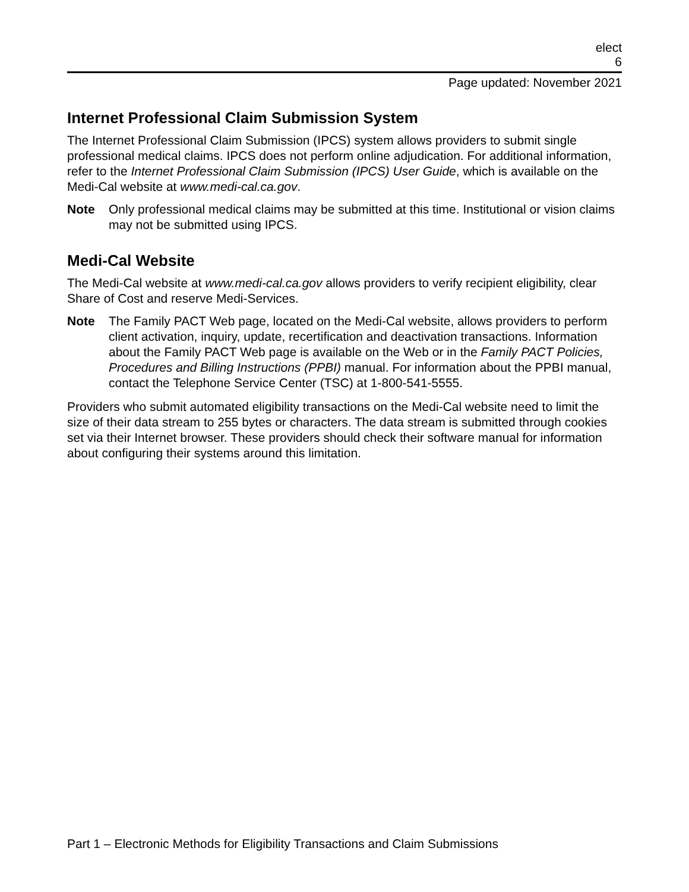elect
6
Page updated: November 2021
Internet Professional Claim Submission System
The Internet Professional Claim Submission (IPCS) system allows providers to submit single professional medical claims. IPCS does not perform online adjudication. For additional information, refer to the Internet Professional Claim Submission (IPCS) User Guide, which is available on the Medi-Cal website at www.medi-cal.ca.gov.
Note Only professional medical claims may be submitted at this time. Institutional or vision claims may not be submitted using IPCS.
Medi-Cal Website
The Medi-Cal website at www.medi-cal.ca.gov allows providers to verify recipient eligibility, clear Share of Cost and reserve Medi-Services.
Note The Family PACT Web page, located on the Medi-Cal website, allows providers to perform client activation, inquiry, update, recertification and deactivation transactions. Information about the Family PACT Web page is available on the Web or in the Family PACT Policies, Procedures and Billing Instructions (PPBI) manual. For information about the PPBI manual, contact the Telephone Service Center (TSC) at 1-800-541-5555.
Providers who submit automated eligibility transactions on the Medi-Cal website need to limit the size of their data stream to 255 bytes or characters. The data stream is submitted through cookies set via their Internet browser. These providers should check their software manual for information about configuring their systems around this limitation.
Part 1 – Electronic Methods for Eligibility Transactions and Claim Submissions